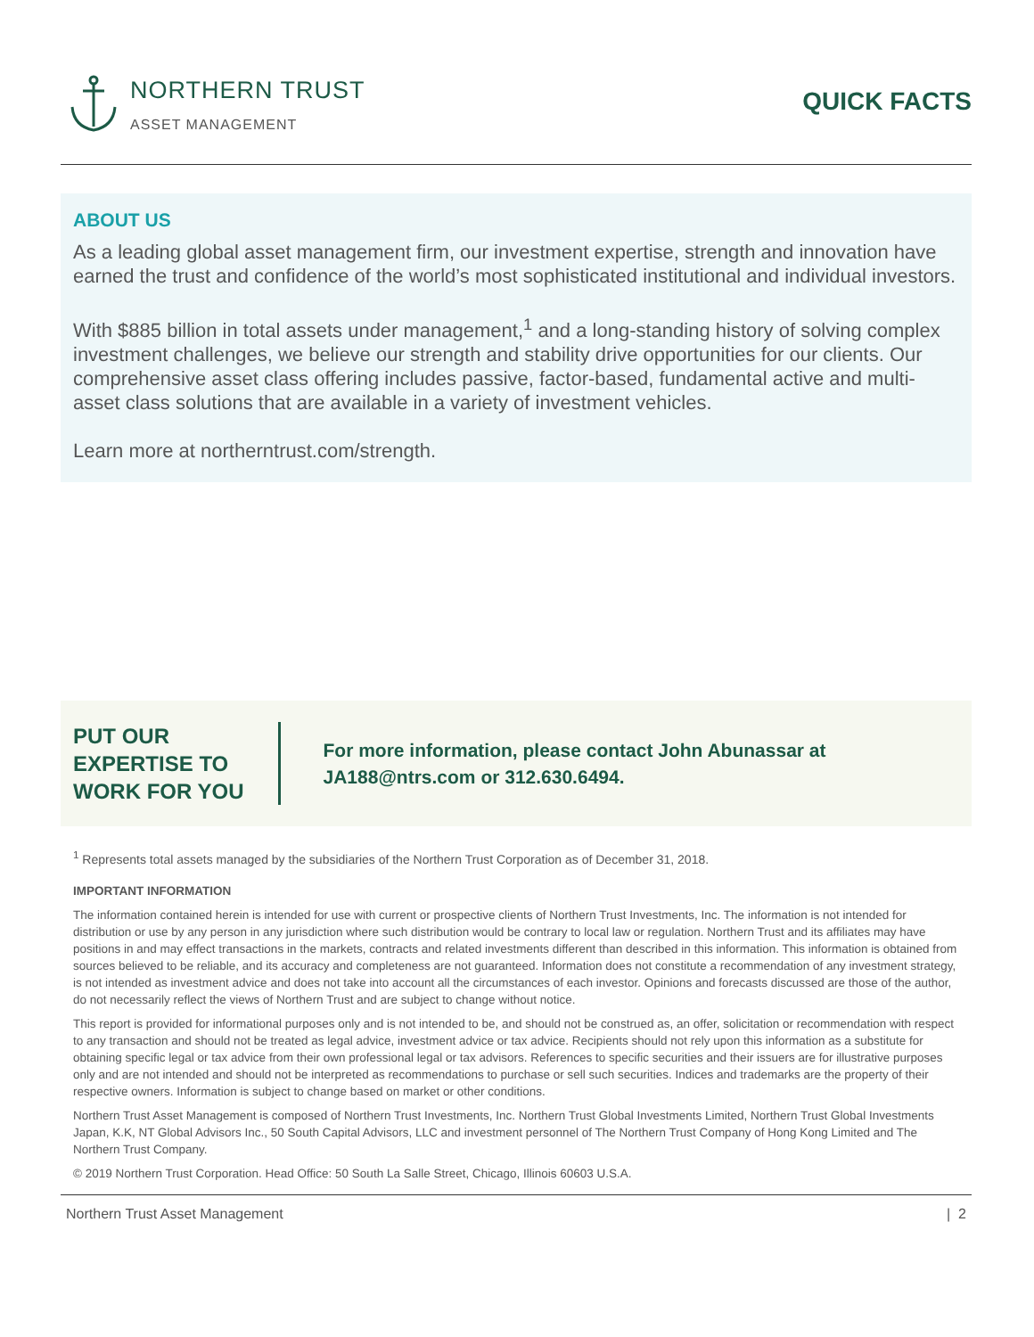NORTHERN TRUST
ASSET MANAGEMENT
QUICK FACTS
ABOUT US
As a leading global asset management firm, our investment expertise, strength and innovation have earned the trust and confidence of the world’s most sophisticated institutional and individual investors.
With $885 billion in total assets under management,<sup>1</sup> and a long-standing history of solving complex investment challenges, we believe our strength and stability drive opportunities for our clients. Our comprehensive asset class offering includes passive, factor-based, fundamental active and multi-asset class solutions that are available in a variety of investment vehicles.
Learn more at northerntrust.com/strength.
PUT OUR EXPERTISE TO WORK FOR YOU
For more information, please contact John Abunassar at JA188@ntrs.com or 312.630.6494.
<sup>1</sup> Represents total assets managed by the subsidiaries of the Northern Trust Corporation as of December 31, 2018.
IMPORTANT INFORMATION
The information contained herein is intended for use with current or prospective clients of Northern Trust Investments, Inc. The information is not intended for distribution or use by any person in any jurisdiction where such distribution would be contrary to local law or regulation. Northern Trust and its affiliates may have positions in and may effect transactions in the markets, contracts and related investments different than described in this information. This information is obtained from sources believed to be reliable, and its accuracy and completeness are not guaranteed. Information does not constitute a recommendation of any investment strategy, is not intended as investment advice and does not take into account all the circumstances of each investor. Opinions and forecasts discussed are those of the author, do not necessarily reflect the views of Northern Trust and are subject to change without notice.
This report is provided for informational purposes only and is not intended to be, and should not be construed as, an offer, solicitation or recommendation with respect to any transaction and should not be treated as legal advice, investment advice or tax advice. Recipients should not rely upon this information as a substitute for obtaining specific legal or tax advice from their own professional legal or tax advisors. References to specific securities and their issuers are for illustrative purposes only and are not intended and should not be interpreted as recommendations to purchase or sell such securities. Indices and trademarks are the property of their respective owners. Information is subject to change based on market or other conditions.
Northern Trust Asset Management is composed of Northern Trust Investments, Inc. Northern Trust Global Investments Limited, Northern Trust Global Investments Japan, K.K, NT Global Advisors Inc., 50 South Capital Advisors, LLC and investment personnel of The Northern Trust Company of Hong Kong Limited and The Northern Trust Company.
© 2019 Northern Trust Corporation. Head Office: 50 South La Salle Street, Chicago, Illinois 60603 U.S.A.
Northern Trust Asset Management | 2